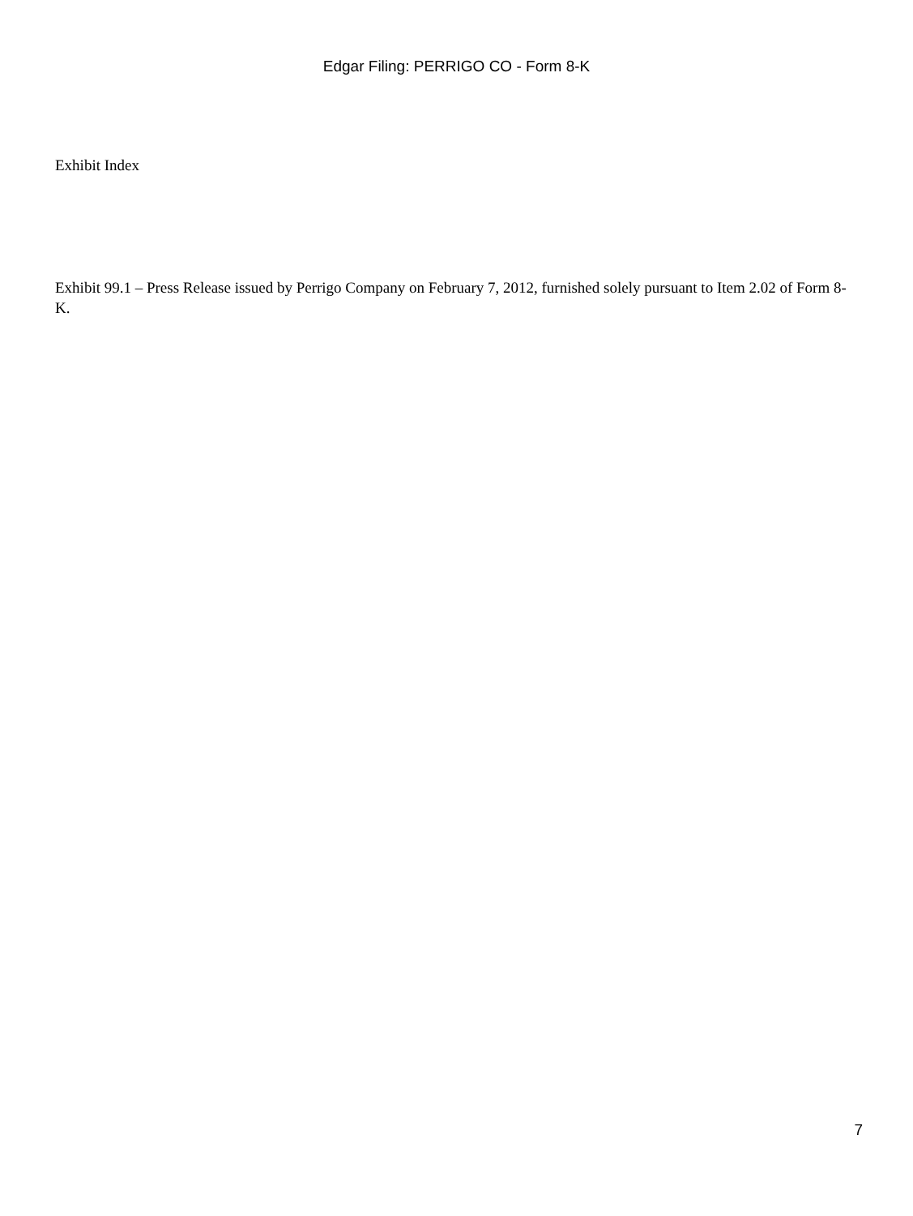Edgar Filing: PERRIGO CO - Form 8-K
Exhibit Index
Exhibit 99.1 – Press Release issued by Perrigo Company on February 7, 2012, furnished solely pursuant to Item 2.02 of Form 8-K.
7